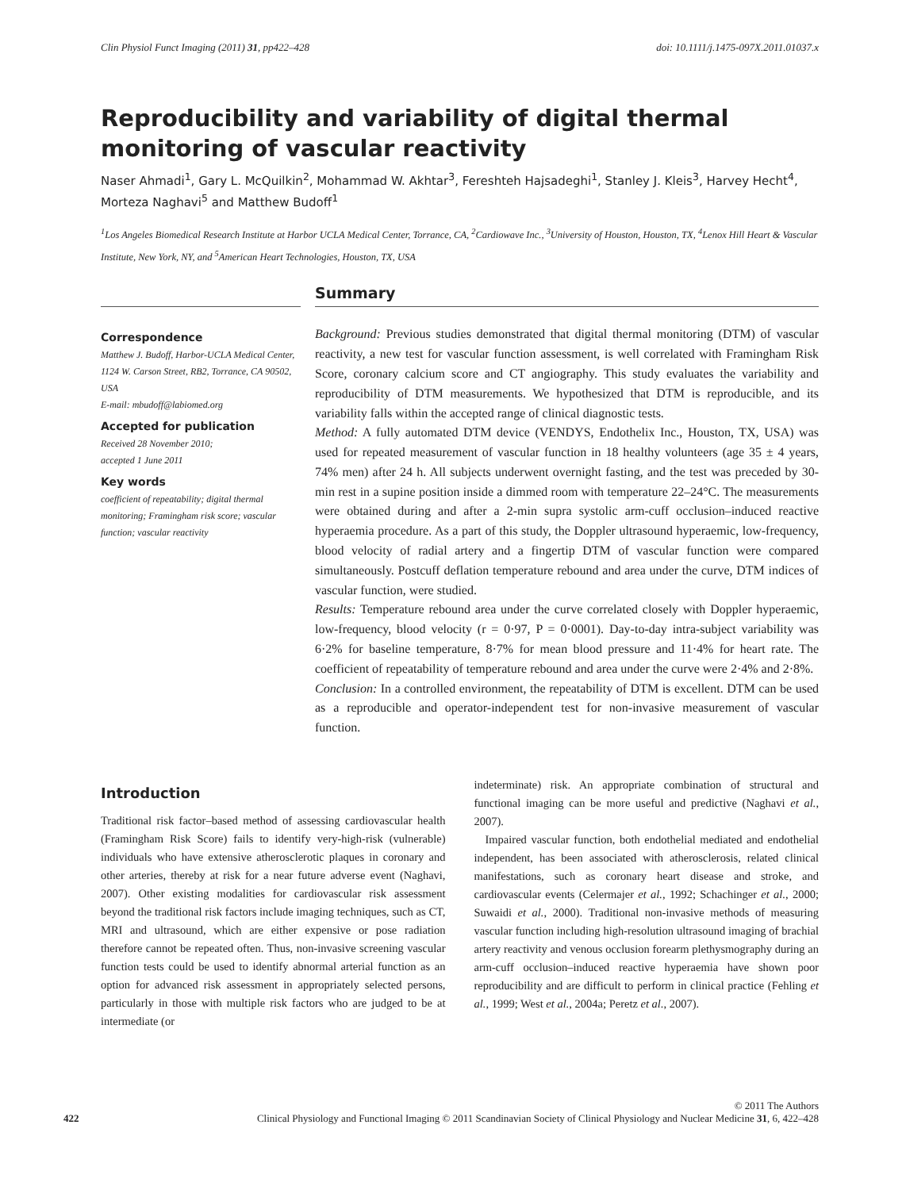Clin Physiol Funct Imaging (2011) 31, pp422–428 doi: 10.1111/j.1475-097X.2011.01037.x
Reproducibility and variability of digital thermal monitoring of vascular reactivity
Naser Ahmadi<sup>1</sup>, Gary L. McQuilkin<sup>2</sup>, Mohammad W. Akhtar<sup>3</sup>, Fereshteh Hajsadeghi<sup>1</sup>, Stanley J. Kleis<sup>3</sup>, Harvey Hecht<sup>4</sup>, Morteza Naghavi<sup>5</sup> and Matthew Budoff<sup>1</sup>
<sup>1</sup> Los Angeles Biomedical Research Institute at Harbor UCLA Medical Center, Torrance, CA, <sup>2</sup>Cardiowave Inc., <sup>3</sup>University of Houston, Houston, TX, <sup>4</sup>Lenox Hill Heart & Vascular Institute, New York, NY, and <sup>5</sup>American Heart Technologies, Houston, TX, USA
Summary
Correspondence
Matthew J. Budoff, Harbor-UCLA Medical Center, 1124 W. Carson Street, RB2, Torrance, CA 90502, USA
E-mail: mbudoff@labiomed.org
Accepted for publication
Received 28 November 2010;
accepted 1 June 2011
Key words
coefficient of repeatability; digital thermal monitoring; Framingham risk score; vascular function; vascular reactivity
Background: Previous studies demonstrated that digital thermal monitoring (DTM) of vascular reactivity, a new test for vascular function assessment, is well correlated with Framingham Risk Score, coronary calcium score and CT angiography. This study evaluates the variability and reproducibility of DTM measurements. We hypothesized that DTM is reproducible, and its variability falls within the accepted range of clinical diagnostic tests.
Method: A fully automated DTM device (VENDYS, Endothelix Inc., Houston, TX, USA) was used for repeated measurement of vascular function in 18 healthy volunteers (age 35 ± 4 years, 74% men) after 24 h. All subjects underwent overnight fasting, and the test was preceded by 30-min rest in a supine position inside a dimmed room with temperature 22–24°C. The measurements were obtained during and after a 2-min supra systolic arm-cuff occlusion–induced reactive hyperaemia procedure. As a part of this study, the Doppler ultrasound hyperaemic, low-frequency, blood velocity of radial artery and a fingertip DTM of vascular function were compared simultaneously. Postcuff deflation temperature rebound and area under the curve, DTM indices of vascular function, were studied.
Results: Temperature rebound area under the curve correlated closely with Doppler hyperaemic, low-frequency, blood velocity (r = 0·97, P = 0·0001). Day-to-day intra-subject variability was 6·2% for baseline temperature, 8·7% for mean blood pressure and 11·4% for heart rate. The coefficient of repeatability of temperature rebound and area under the curve were 2·4% and 2·8%.
Conclusion: In a controlled environment, the repeatability of DTM is excellent. DTM can be used as a reproducible and operator-independent test for non-invasive measurement of vascular function.
Introduction
Traditional risk factor–based method of assessing cardiovascular health (Framingham Risk Score) fails to identify very-high-risk (vulnerable) individuals who have extensive atherosclerotic plaques in coronary and other arteries, thereby at risk for a near future adverse event (Naghavi, 2007). Other existing modalities for cardiovascular risk assessment beyond the traditional risk factors include imaging techniques, such as CT, MRI and ultrasound, which are either expensive or pose radiation therefore cannot be repeated often. Thus, non-invasive screening vascular function tests could be used to identify abnormal arterial function as an option for advanced risk assessment in appropriately selected persons, particularly in those with multiple risk factors who are judged to be at intermediate (or
indeterminate) risk. An appropriate combination of structural and functional imaging can be more useful and predictive (Naghavi et al., 2007).
Impaired vascular function, both endothelial mediated and endothelial independent, has been associated with atherosclerosis, related clinical manifestations, such as coronary heart disease and stroke, and cardiovascular events (Celermajer et al., 1992; Schachinger et al., 2000; Suwaidi et al., 2000). Traditional non-invasive methods of measuring vascular function including high-resolution ultrasound imaging of brachial artery reactivity and venous occlusion forearm plethysmography during an arm-cuff occlusion–induced reactive hyperaemia have shown poor reproducibility and are difficult to perform in clinical practice (Fehling et al., 1999; West et al., 2004a; Peretz et al., 2007).
© 2011 The Authors
422 Clinical Physiology and Functional Imaging © 2011 Scandinavian Society of Clinical Physiology and Nuclear Medicine 31, 6, 422–428